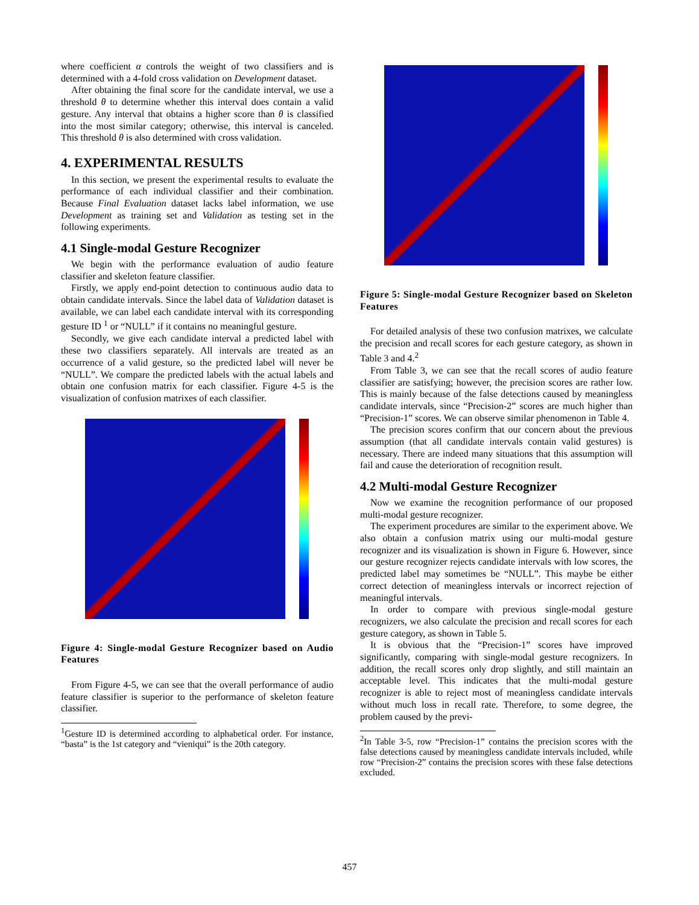where coefficient α controls the weight of two classifiers and is determined with a 4-fold cross validation on Development dataset.
After obtaining the final score for the candidate interval, we use a threshold θ to determine whether this interval does contain a valid gesture. Any interval that obtains a higher score than θ is classified into the most similar category; otherwise, this interval is canceled. This threshold θ is also determined with cross validation.
4. EXPERIMENTAL RESULTS
In this section, we present the experimental results to evaluate the performance of each individual classifier and their combination. Because Final Evaluation dataset lacks label information, we use Development as training set and Validation as testing set in the following experiments.
4.1 Single-modal Gesture Recognizer
We begin with the performance evaluation of audio feature classifier and skeleton feature classifier.
Firstly, we apply end-point detection to continuous audio data to obtain candidate intervals. Since the label data of Validation dataset is available, we can label each candidate interval with its corresponding gesture ID <sup>1</sup> or “NULL” if it contains no meaningful gesture.
Secondly, we give each candidate interval a predicted label with these two classifiers separately. All intervals are treated as an occurrence of a valid gesture, so the predicted label will never be “NULL”. We compare the predicted labels with the actual labels and obtain one confusion matrix for each classifier. Figure 4-5 is the visualization of confusion matrixes of each classifier.
Figure 4: Single-modal Gesture Recognizer based on Audio Features
From Figure 4-5, we can see that the overall performance of audio feature classifier is superior to the performance of skeleton feature classifier.
<sup>1</sup> Gesture ID is determined according to alphabetical order. For instance, “basta” is the 1st category and “vieniqui” is the 20th category.
Figure 5: Single-modal Gesture Recognizer based on Skeleton Features
For detailed analysis of these two confusion matrixes, we calculate the precision and recall scores for each gesture category, as shown in Table 3 and 4.<sup>2</sup>
From Table 3, we can see that the recall scores of audio feature classifier are satisfying; however, the precision scores are rather low. This is mainly because of the false detections caused by meaningless candidate intervals, since “Precision-2” scores are much higher than “Precision-1” scores. We can observe similar phenomenon in Table 4.
The precision scores confirm that our concern about the previous assumption (that all candidate intervals contain valid gestures) is necessary. There are indeed many situations that this assumption will fail and cause the deterioration of recognition result.
4.2 Multi-modal Gesture Recognizer
Now we examine the recognition performance of our proposed multi-modal gesture recognizer.
The experiment procedures are similar to the experiment above. We also obtain a confusion matrix using our multi-modal gesture recognizer and its visualization is shown in Figure 6. However, since our gesture recognizer rejects candidate intervals with low scores, the predicted label may sometimes be “NULL”. This maybe be either correct detection of meaningless intervals or incorrect rejection of meaningful intervals.
In order to compare with previous single-modal gesture recognizers, we also calculate the precision and recall scores for each gesture category, as shown in Table 5.
It is obvious that the “Precision-1” scores have improved significantly, comparing with single-modal gesture recognizers. In addition, the recall scores only drop slightly, and still maintain an acceptable level. This indicates that the multi-modal gesture recognizer is able to reject most of meaningless candidate intervals without much loss in recall rate. Therefore, to some degree, the problem caused by the previ-
<sup>2</sup> In Table 3-5, row “Precision-1” contains the precision scores with the false detections caused by meaningless candidate intervals included, while row “Precision-2” contains the precision scores with these false detections excluded.
457